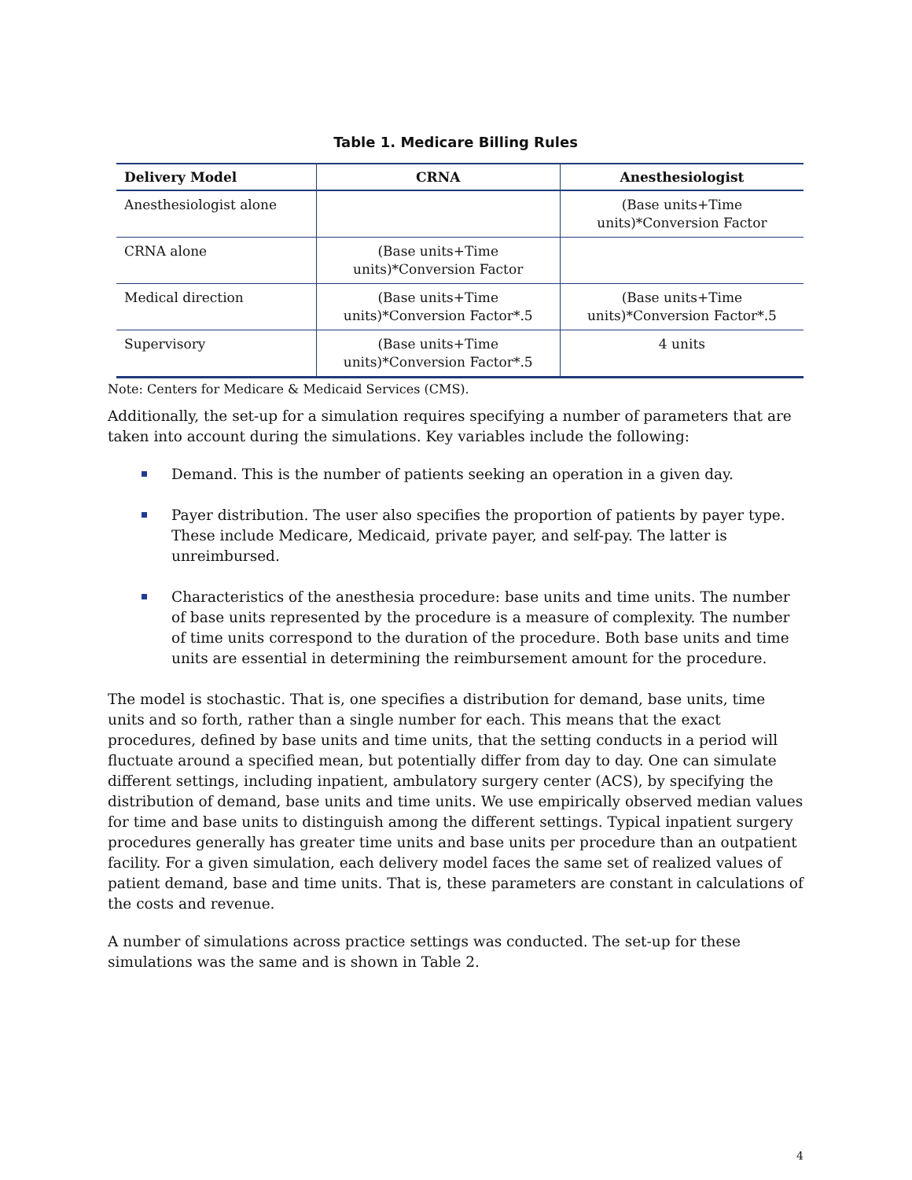Table 1. Medicare Billing Rules
| Delivery Model | CRNA | Anesthesiologist |
| --- | --- | --- |
| Anesthesiologist alone | | (Base units+Time units)*Conversion Factor |
| CRNA alone | (Base units+Time units)*Conversion Factor | |
| Medical direction | (Base units+Time units)*Conversion Factor*.5 | (Base units+Time units)*Conversion Factor*.5 |
| Supervisory | (Base units+Time units)*Conversion Factor*.5 | 4 units |
Note: Centers for Medicare & Medicaid Services (CMS).
Additionally, the set-up for a simulation requires specifying a number of parameters that are taken into account during the simulations. Key variables include the following:
Demand. This is the number of patients seeking an operation in a given day.
Payer distribution. The user also specifies the proportion of patients by payer type. These include Medicare, Medicaid, private payer, and self-pay. The latter is unreimbursed.
Characteristics of the anesthesia procedure: base units and time units. The number of base units represented by the procedure is a measure of complexity. The number of time units correspond to the duration of the procedure. Both base units and time units are essential in determining the reimbursement amount for the procedure.
The model is stochastic. That is, one specifies a distribution for demand, base units, time units and so forth, rather than a single number for each. This means that the exact procedures, defined by base units and time units, that the setting conducts in a period will fluctuate around a specified mean, but potentially differ from day to day. One can simulate different settings, including inpatient, ambulatory surgery center (ACS), by specifying the distribution of demand, base units and time units. We use empirically observed median values for time and base units to distinguish among the different settings. Typical inpatient surgery procedures generally has greater time units and base units per procedure than an outpatient facility. For a given simulation, each delivery model faces the same set of realized values of patient demand, base and time units. That is, these parameters are constant in calculations of the costs and revenue.
A number of simulations across practice settings was conducted. The set-up for these simulations was the same and is shown in Table 2.
4